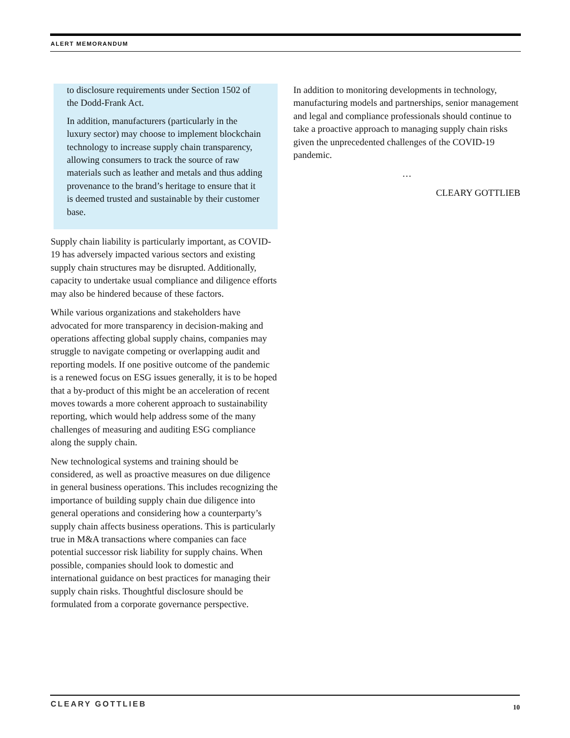ALERT MEMORANDUM
to disclosure requirements under Section 1502 of the Dodd-Frank Act.
In addition, manufacturers (particularly in the luxury sector) may choose to implement blockchain technology to increase supply chain transparency, allowing consumers to track the source of raw materials such as leather and metals and thus adding provenance to the brand’s heritage to ensure that it is deemed trusted and sustainable by their customer base.
Supply chain liability is particularly important, as COVID-19 has adversely impacted various sectors and existing supply chain structures may be disrupted. Additionally, capacity to undertake usual compliance and diligence efforts may also be hindered because of these factors.
While various organizations and stakeholders have advocated for more transparency in decision-making and operations affecting global supply chains, companies may struggle to navigate competing or overlapping audit and reporting models. If one positive outcome of the pandemic is a renewed focus on ESG issues generally, it is to be hoped that a by-product of this might be an acceleration of recent moves towards a more coherent approach to sustainability reporting, which would help address some of the many challenges of measuring and auditing ESG compliance along the supply chain.
New technological systems and training should be considered, as well as proactive measures on due diligence in general business operations. This includes recognizing the importance of building supply chain due diligence into general operations and considering how a counterparty’s supply chain affects business operations. This is particularly true in M&A transactions where companies can face potential successor risk liability for supply chains. When possible, companies should look to domestic and international guidance on best practices for managing their supply chain risks. Thoughtful disclosure should be formulated from a corporate governance perspective.
In addition to monitoring developments in technology, manufacturing models and partnerships, senior management and legal and compliance professionals should continue to take a proactive approach to managing supply chain risks given the unprecedented challenges of the COVID-19 pandemic.
…
CLEARY GOTTLIEB
CLEARY GOTTLIEB 10